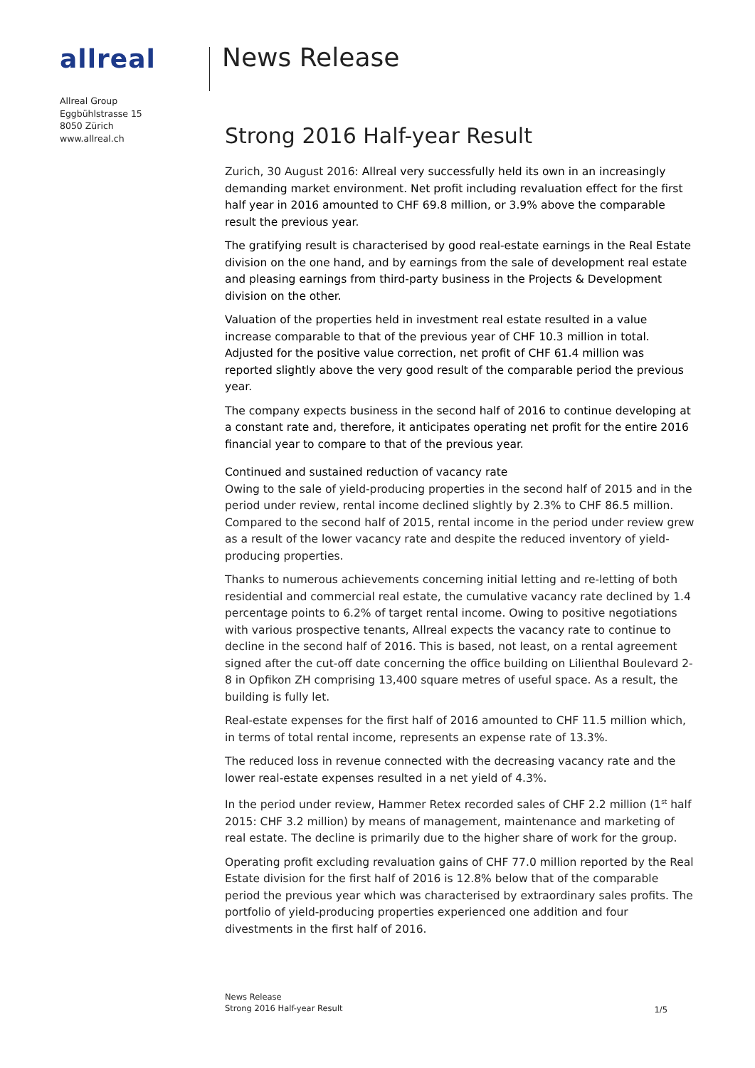allreal
Allreal Group
Eggbühlstrasse 15
8050 Zürich
www.allreal.ch
News Release
Strong 2016 Half-year Result
Zurich, 30 August 2016: Allreal very successfully held its own in an increasingly demanding market environment. Net profit including revaluation effect for the first half year in 2016 amounted to CHF 69.8 million, or 3.9% above the comparable result the previous year.
The gratifying result is characterised by good real-estate earnings in the Real Estate division on the one hand, and by earnings from the sale of development real estate and pleasing earnings from third-party business in the Projects & Development division on the other.
Valuation of the properties held in investment real estate resulted in a value increase comparable to that of the previous year of CHF 10.3 million in total. Adjusted for the positive value correction, net profit of CHF 61.4 million was reported slightly above the very good result of the comparable period the previous year.
The company expects business in the second half of 2016 to continue developing at a constant rate and, therefore, it anticipates operating net profit for the entire 2016 financial year to compare to that of the previous year.
Continued and sustained reduction of vacancy rate
Owing to the sale of yield-producing properties in the second half of 2015 and in the period under review, rental income declined slightly by 2.3% to CHF 86.5 million. Compared to the second half of 2015, rental income in the period under review grew as a result of the lower vacancy rate and despite the reduced inventory of yield-producing properties.
Thanks to numerous achievements concerning initial letting and re-letting of both residential and commercial real estate, the cumulative vacancy rate declined by 1.4 percentage points to 6.2% of target rental income. Owing to positive negotiations with various prospective tenants, Allreal expects the vacancy rate to continue to decline in the second half of 2016. This is based, not least, on a rental agreement signed after the cut-off date concerning the office building on Lilienthal Boulevard 2-8 in Opfikon ZH comprising 13,400 square metres of useful space. As a result, the building is fully let.
Real-estate expenses for the first half of 2016 amounted to CHF 11.5 million which, in terms of total rental income, represents an expense rate of 13.3%.
The reduced loss in revenue connected with the decreasing vacancy rate and the lower real-estate expenses resulted in a net yield of 4.3%.
In the period under review, Hammer Retex recorded sales of CHF 2.2 million (1<sup>st</sup> half 2015: CHF 3.2 million) by means of management, maintenance and marketing of real estate. The decline is primarily due to the higher share of work for the group.
Operating profit excluding revaluation gains of CHF 77.0 million reported by the Real Estate division for the first half of 2016 is 12.8% below that of the comparable period the previous year which was characterised by extraordinary sales profits. The portfolio of yield-producing properties experienced one addition and four divestments in the first half of 2016.
News Release
Strong 2016 Half-year Result
1/5